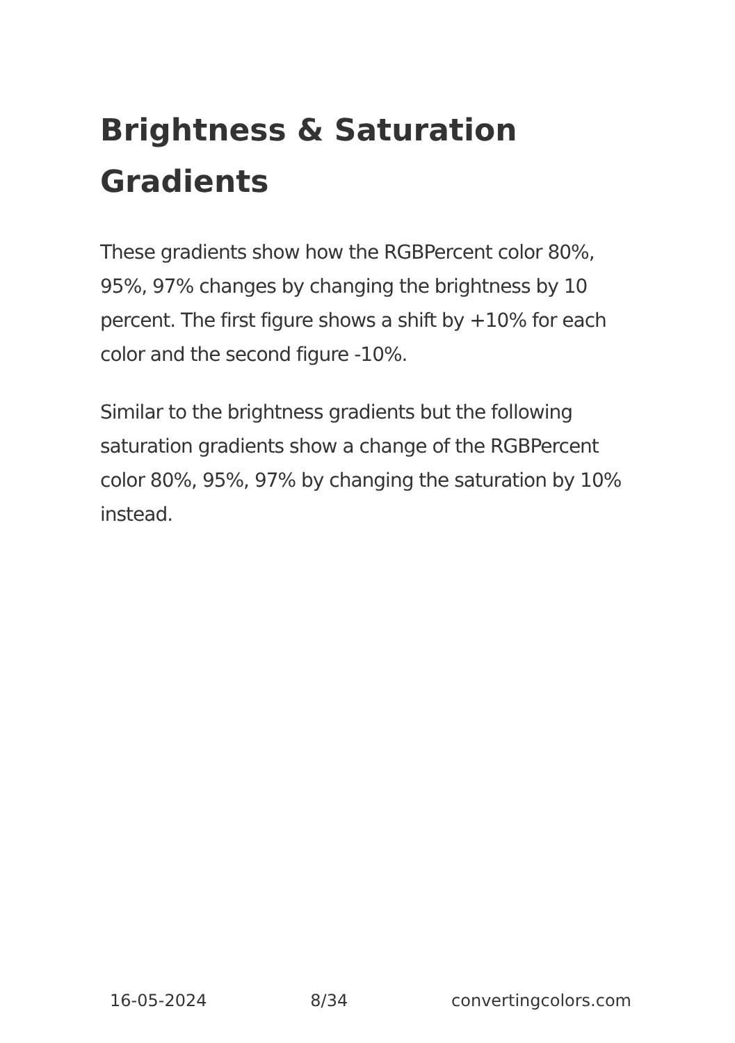Brightness & Saturation Gradients
These gradients show how the RGBPercent color 80%, 95%, 97% changes by changing the brightness by 10 percent. The first figure shows a shift by +10% for each color and the second figure -10%.
Similar to the brightness gradients but the following saturation gradients show a change of the RGBPercent color 80%, 95%, 97% by changing the saturation by 10% instead.
16-05-2024 8/34 convertingcolors.com